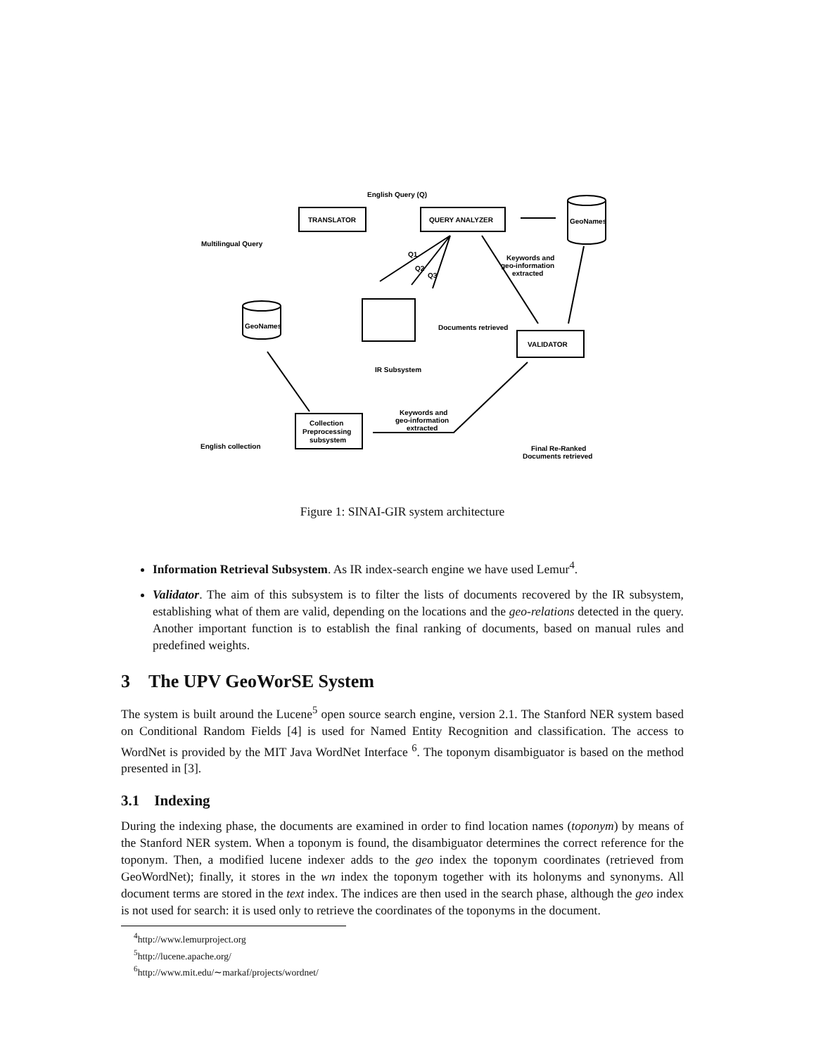English Query (Q)
TRANSLATOR
QUERY ANALYZER
GeoNames
Multilingual Query
Q1
Q2
Q3
Keywords and
geo-information
extracted
GeoNames
Documents retrieved
VALIDATOR
IR Subsystem
Keywords and
geo-information
extracted
Collection
Preprocessing
subsystem
English collection
Final Re-Ranked
Documents retrieved
Figure 1: SINAI-GIR system architecture
Information Retrieval Subsystem. As IR index-search engine we have used Lemur<sup>4</sup>.
Validator. The aim of this subsystem is to filter the lists of documents recovered by the IR subsystem, establishing what of them are valid, depending on the locations and the geo-relations detected in the query. Another important function is to establish the final ranking of documents, based on manual rules and predefined weights.
3 The UPV GeoWorSE System
The system is built around the Lucene<sup>5</sup> open source search engine, version 2.1. The Stanford NER system based on Conditional Random Fields [4] is used for Named Entity Recognition and classification. The access to WordNet is provided by the MIT Java WordNet Interface <sup>6</sup>. The toponym disambiguator is based on the method presented in [3].
3.1 Indexing
During the indexing phase, the documents are examined in order to find location names (toponym) by means of the Stanford NER system. When a toponym is found, the disambiguator determines the correct reference for the toponym. Then, a modified lucene indexer adds to the geo index the toponym coordinates (retrieved from GeoWordNet); finally, it stores in the wn index the toponym together with its holonyms and synonyms. All document terms are stored in the text index. The indices are then used in the search phase, although the geo index is not used for search: it is used only to retrieve the coordinates of the toponyms in the document.
<sup>4</sup> http://www.lemurproject.org
<sup>5</sup> http://lucene.apache.org/
<sup>6</sup> http://www.mit.edu/∼markaf/projects/wordnet/